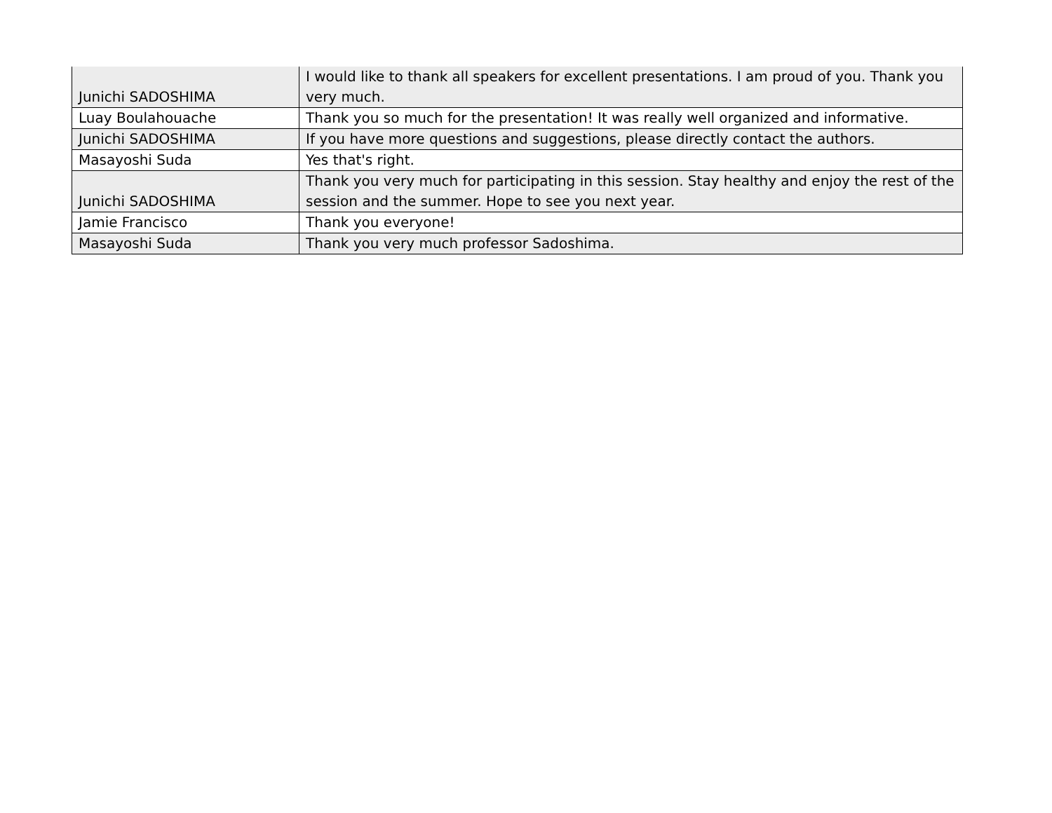| Junichi SADOSHIMA | I would like to thank all speakers for excellent presentations. I am proud of you. Thank you very much. |
| Luay Boulahouache | Thank you so much for the presentation! It was really well organized and informative. |
| Junichi SADOSHIMA | If you have more questions and suggestions, please directly contact the authors. |
| Masayoshi Suda | Yes that's right. |
| Junichi SADOSHIMA | Thank you very much for participating in this session. Stay healthy and enjoy the rest of the session and the summer. Hope to see you next year. |
| Jamie Francisco | Thank you everyone! |
| Masayoshi Suda | Thank you very much professor Sadoshima. |